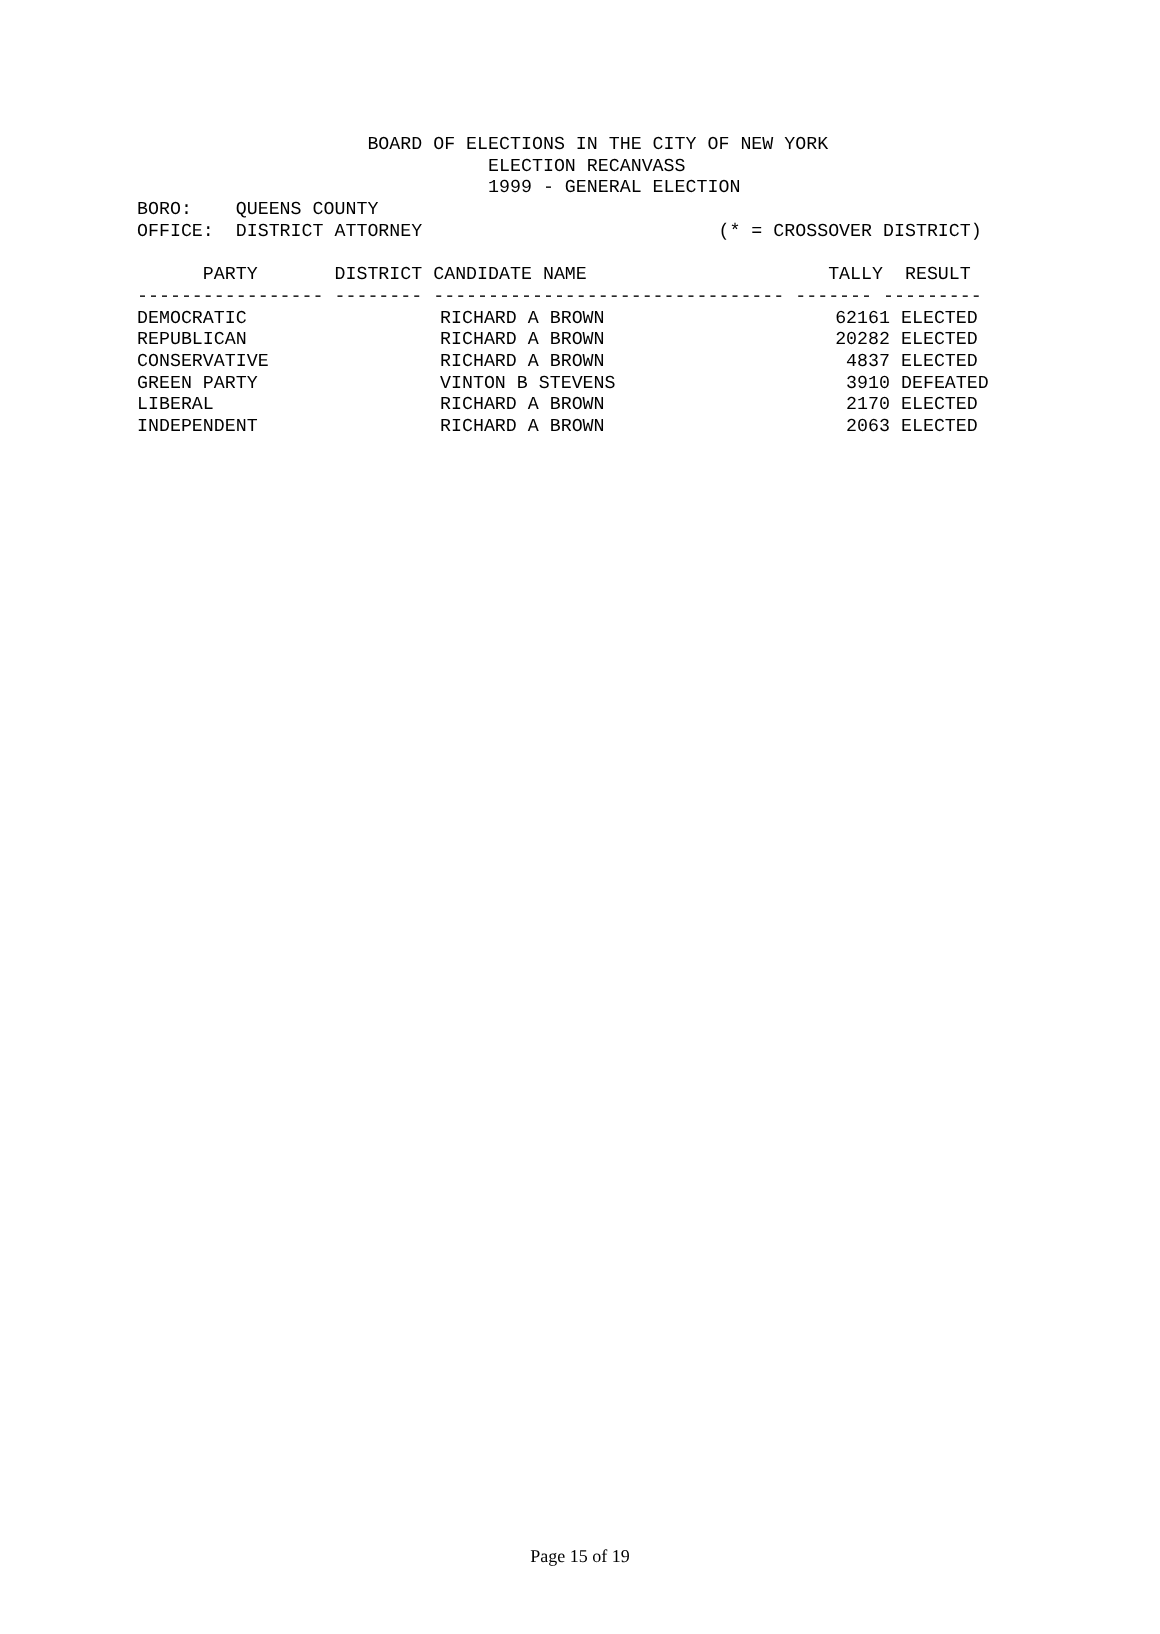BOARD OF ELECTIONS IN THE CITY OF NEW YORK
                                ELECTION RECANVASS
                                1999 - GENERAL ELECTION
BORO:    QUEENS COUNTY
OFFICE:  DISTRICT ATTORNEY                           (* = CROSSOVER DISTRICT)

      PARTY       DISTRICT CANDIDATE NAME                      TALLY  RESULT
----------------- -------- -------------------------------- ------- ---------
| DEMOCRATIC | RICHARD A BROWN | 62161 | ELECTED |
| REPUBLICAN | RICHARD A BROWN | 20282 | ELECTED |
| CONSERVATIVE | RICHARD A BROWN | 4837 | ELECTED |
| GREEN PARTY | VINTON B STEVENS | 3910 | DEFEATED |
| LIBERAL | RICHARD A BROWN | 2170 | ELECTED |
| INDEPENDENT | RICHARD A BROWN | 2063 | ELECTED |
Page 15 of 19